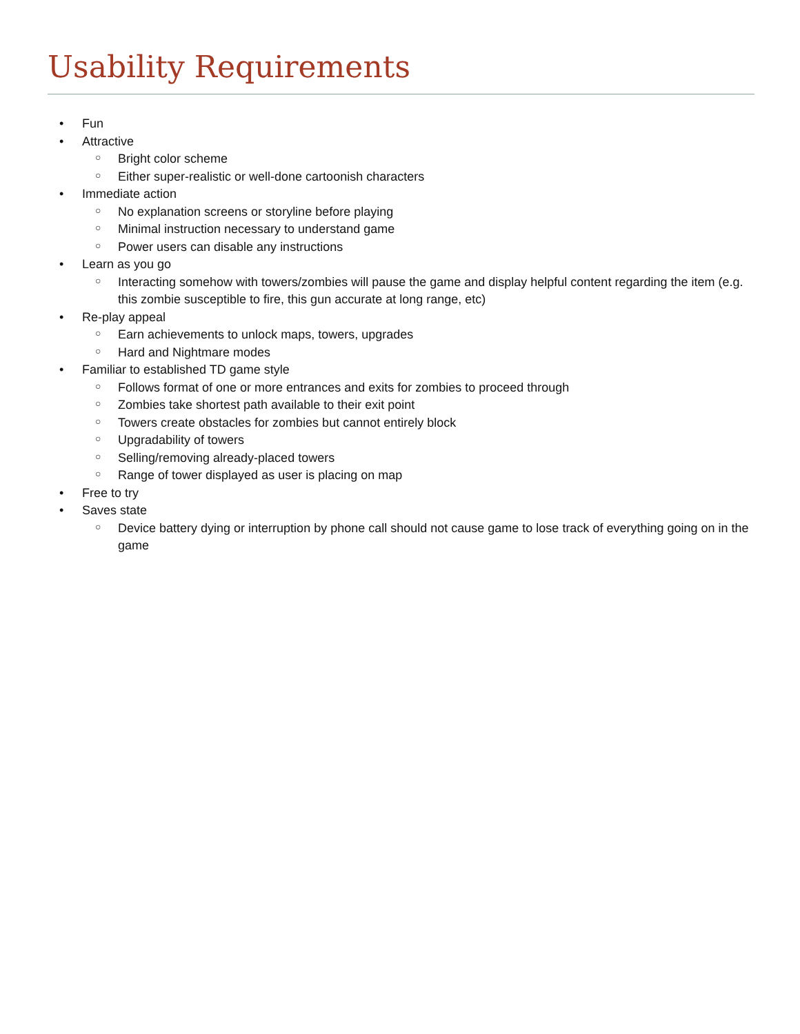Usability Requirements
• Fun
• Attractive
○ Bright color scheme
○ Either super-realistic or well-done cartoonish characters
• Immediate action
○ No explanation screens or storyline before playing
○ Minimal instruction necessary to understand game
○ Power users can disable any instructions
• Learn as you go
○ Interacting somehow with towers/zombies will pause the game and display helpful content regarding the item (e.g. this zombie susceptible to fire, this gun accurate at long range, etc)
• Re-play appeal
○ Earn achievements to unlock maps, towers, upgrades
○ Hard and Nightmare modes
• Familiar to established TD game style
○ Follows format of one or more entrances and exits for zombies to proceed through
○ Zombies take shortest path available to their exit point
○ Towers create obstacles for zombies but cannot entirely block
○ Upgradability of towers
○ Selling/removing already-placed towers
○ Range of tower displayed as user is placing on map
• Free to try
• Saves state
○ Device battery dying or interruption by phone call should not cause game to lose track of everything going on in the game